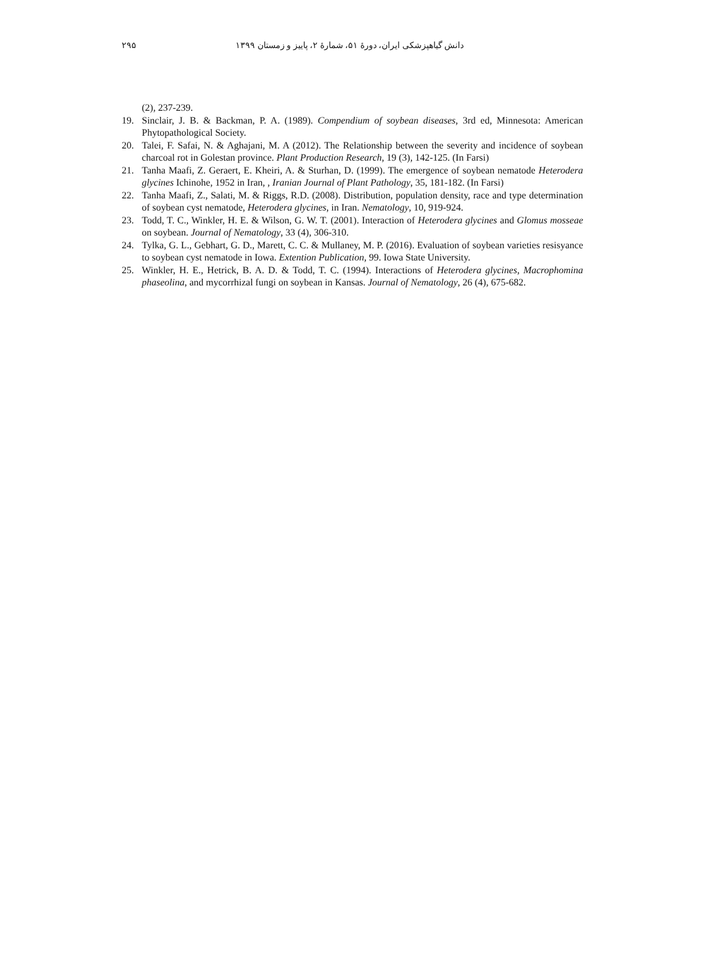دانش گیاهپزشکی ایران، دورهٔ ۵۱، شمارهٔ ۲، پاییز و زمستان ۱۳۹۹ ۲۹۵
(2), 237-239.
19. Sinclair, J. B. & Backman, P. A. (1989). Compendium of soybean diseases, 3rd ed, Minnesota: American Phytopathological Society.
20. Talei, F. Safai, N. & Aghajani, M. A (2012). The Relationship between the severity and incidence of soybean charcoal rot in Golestan province. Plant Production Research, 19 (3), 142-125. (In Farsi)
21. Tanha Maafi, Z. Geraert, E. Kheiri, A. & Sturhan, D. (1999). The emergence of soybean nematode Heterodera glycines Ichinohe, 1952 in Iran, , Iranian Journal of Plant Pathology, 35, 181-182. (In Farsi)
22. Tanha Maafi, Z., Salati, M. & Riggs, R.D. (2008). Distribution, population density, race and type determination of soybean cyst nematode, Heterodera glycines, in Iran. Nematology, 10, 919-924.
23. Todd, T. C., Winkler, H. E. & Wilson, G. W. T. (2001). Interaction of Heterodera glycines and Glomus mosseae on soybean. Journal of Nematology, 33 (4), 306-310.
24. Tylka, G. L., Gebhart, G. D., Marett, C. C. & Mullaney, M. P. (2016). Evaluation of soybean varieties resisyance to soybean cyst nematode in Iowa. Extention Publication, 99. Iowa State University.
25. Winkler, H. E., Hetrick, B. A. D. & Todd, T. C. (1994). Interactions of Heterodera glycines, Macrophomina phaseolina, and mycorrhizal fungi on soybean in Kansas. Journal of Nematology, 26 (4), 675-682.